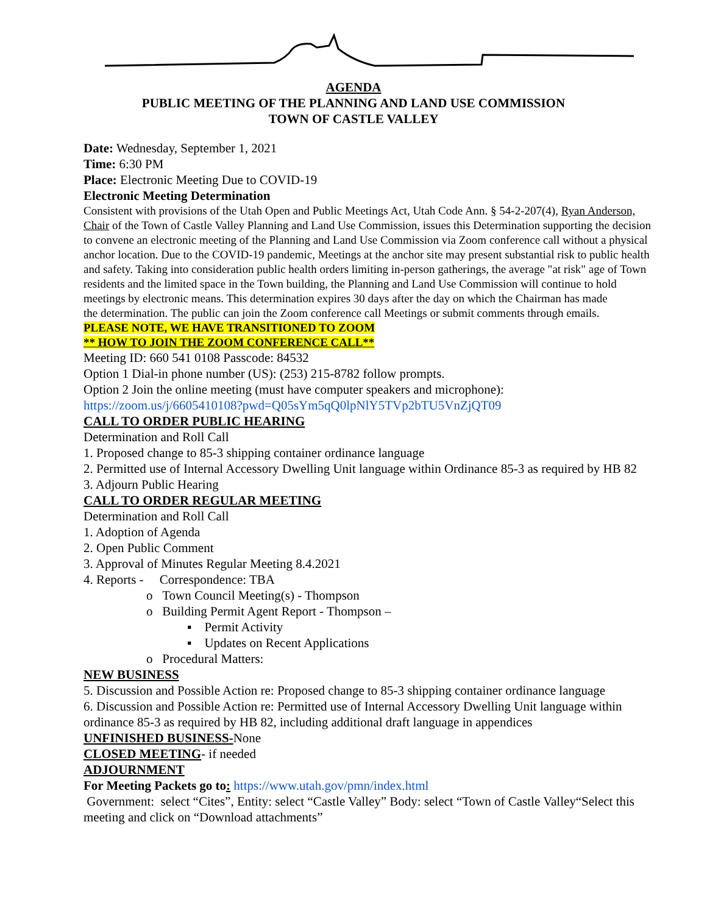AGENDA
PUBLIC MEETING OF THE PLANNING AND LAND USE COMMISSION
TOWN OF CASTLE VALLEY
Date: Wednesday, September 1, 2021
Time: 6:30 PM
Place: Electronic Meeting Due to COVID-19
Electronic Meeting Determination
Consistent with provisions of the Utah Open and Public Meetings Act, Utah Code Ann. § 54-2-207(4), Ryan Anderson, Chair of the Town of Castle Valley Planning and Land Use Commission, issues this Determination supporting the decision to convene an electronic meeting of the Planning and Land Use Commission via Zoom conference call without a physical anchor location. Due to the COVID-19 pandemic, Meetings at the anchor site may present substantial risk to public health and safety. Taking into consideration public health orders limiting in-person gatherings, the average "at risk" age of Town residents and the limited space in the Town building, the Planning and Land Use Commission will continue to hold meetings by electronic means. This determination expires 30 days after the day on which the Chairman has made
the determination. The public can join the Zoom conference call Meetings or submit comments through emails.
PLEASE NOTE, WE HAVE TRANSITIONED TO ZOOM
** HOW TO JOIN THE ZOOM CONFERENCE CALL**
Meeting ID: 660 541 0108 Passcode: 84532
Option 1 Dial-in phone number (US): (253) 215-8782 follow prompts.
Option 2 Join the online meeting (must have computer speakers and microphone):
https://zoom.us/j/6605410108?pwd=Q05sYm5qQ0lpNlY5TVp2bTU5VnZjQT09
CALL TO ORDER PUBLIC HEARING
Determination and Roll Call
1. Proposed change to 85-3 shipping container ordinance language
2. Permitted use of Internal Accessory Dwelling Unit language within Ordinance 85-3 as required by HB 82
3. Adjourn Public Hearing
CALL TO ORDER REGULAR MEETING
Determination and Roll Call
1. Adoption of Agenda
2. Open Public Comment
3. Approval of Minutes Regular Meeting 8.4.2021
4. Reports - Correspondence: TBA
o Town Council Meeting(s) - Thompson
o Building Permit Agent Report - Thompson –
▪ Permit Activity
▪ Updates on Recent Applications
o Procedural Matters:
NEW BUSINESS
5. Discussion and Possible Action re: Proposed change to 85-3 shipping container ordinance language
6. Discussion and Possible Action re: Permitted use of Internal Accessory Dwelling Unit language within ordinance 85-3 as required by HB 82, including additional draft language in appendices
UNFINISHED BUSINESS-None
CLOSED MEETING- if needed
ADJOURNMENT
For Meeting Packets go to: https://www.utah.gov/pmn/index.html
Government: select “Cites”, Entity: select “Castle Valley” Body: select “Town of Castle Valley“Select this meeting and click on “Download attachments”